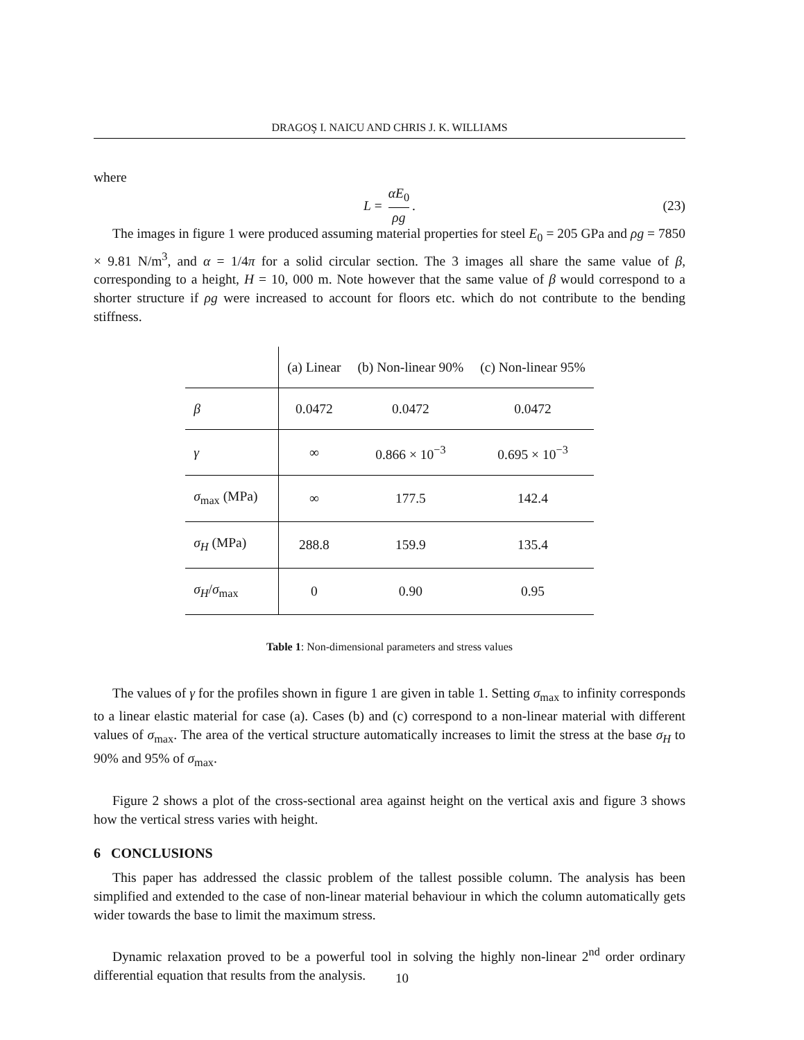DRAGOŞ I. NAICU AND CHRIS J. K. WILLIAMS
where
L = αE<sub>0</sub> ρg. (23)
The images in figure 1 were produced assuming material properties for steel E<sub>0</sub> = 205 GPa and ρg = 7850 × 9.81 N/m<sup>3</sup>, and α = 1/4π for a solid circular section. The 3 images all share the same value of β, corresponding to a height, H = 10, 000 m. Note however that the same value of β would correspond to a shorter structure if ρg were increased to account for floors etc. which do not contribute to the bending stiffness.
| | (a) Linear | (b) Non-linear 90% | (c) Non-linear 95% |
| --- | --- | --- | --- |
| β | 0.0472 | 0.0472 | 0.0472 |
| γ | ∞ | 0.866 × 10<sup>−3</sup> | 0.695 × 10<sup>−3</sup> |
| σ<sub>max</sub> (MPa) | ∞ | 177.5 | 142.4 |
| σ<sub>H</sub> (MPa) | 288.8 | 159.9 | 135.4 |
| σ<sub>H</sub> / σ<sub>max</sub> | 0 | 0.90 | 0.95 |
Table 1: Non-dimensional parameters and stress values
The values of γ for the profiles shown in figure 1 are given in table 1. Setting σ<sub>max</sub> to infinity corresponds to a linear elastic material for case (a). Cases (b) and (c) correspond to a non-linear material with different values of σ<sub>max</sub>. The area of the vertical structure automatically increases to limit the stress at the base σ<sub>H</sub> to 90% and 95% of σ<sub>max</sub>.
Figure 2 shows a plot of the cross-sectional area against height on the vertical axis and figure 3 shows how the vertical stress varies with height.
6 CONCLUSIONS
This paper has addressed the classic problem of the tallest possible column. The analysis has been simplified and extended to the case of non-linear material behaviour in which the column automatically gets wider towards the base to limit the maximum stress.
Dynamic relaxation proved to be a powerful tool in solving the highly non-linear 2<sup>nd</sup> order ordinary differential equation that results from the analysis.
10